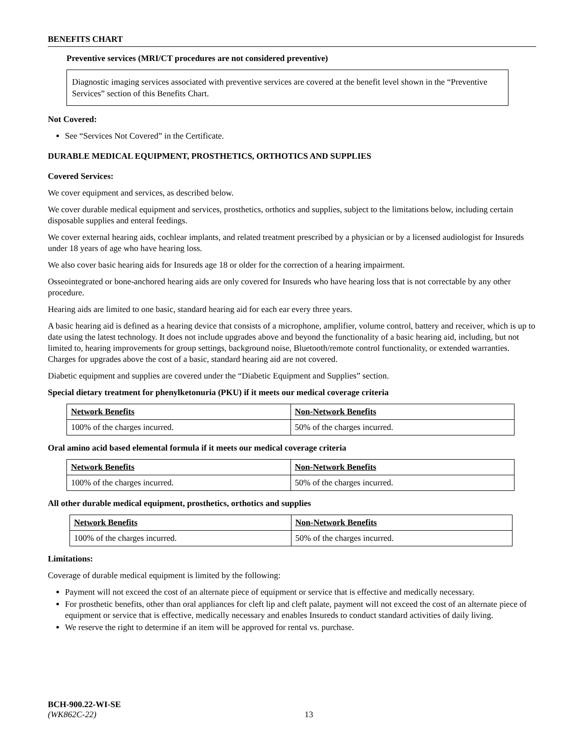BENEFITS CHART
Preventive services (MRI/CT procedures are not considered preventive)
Diagnostic imaging services associated with preventive services are covered at the benefit level shown in the “Preventive Services” section of this Benefits Chart.
Not Covered:
See “Services Not Covered” in the Certificate.
DURABLE MEDICAL EQUIPMENT, PROSTHETICS, ORTHOTICS AND SUPPLIES
Covered Services:
We cover equipment and services, as described below.
We cover durable medical equipment and services, prosthetics, orthotics and supplies, subject to the limitations below, including certain disposable supplies and enteral feedings.
We cover external hearing aids, cochlear implants, and related treatment prescribed by a physician or by a licensed audiologist for Insureds under 18 years of age who have hearing loss.
We also cover basic hearing aids for Insureds age 18 or older for the correction of a hearing impairment.
Osseointegrated or bone-anchored hearing aids are only covered for Insureds who have hearing loss that is not correctable by any other procedure.
Hearing aids are limited to one basic, standard hearing aid for each ear every three years.
A basic hearing aid is defined as a hearing device that consists of a microphone, amplifier, volume control, battery and receiver, which is up to date using the latest technology. It does not include upgrades above and beyond the functionality of a basic hearing aid, including, but not limited to, hearing improvements for group settings, background noise, Bluetooth/remote control functionality, or extended warranties. Charges for upgrades above the cost of a basic, standard hearing aid are not covered.
Diabetic equipment and supplies are covered under the “Diabetic Equipment and Supplies” section.
Special dietary treatment for phenylketonuria (PKU) if it meets our medical coverage criteria
| Network Benefits | Non-Network Benefits |
| --- | --- |
| 100% of the charges incurred. | 50% of the charges incurred. |
Oral amino acid based elemental formula if it meets our medical coverage criteria
| Network Benefits | Non-Network Benefits |
| --- | --- |
| 100% of the charges incurred. | 50% of the charges incurred. |
All other durable medical equipment, prosthetics, orthotics and supplies
| Network Benefits | Non-Network Benefits |
| --- | --- |
| 100% of the charges incurred. | 50% of the charges incurred. |
Limitations:
Coverage of durable medical equipment is limited by the following:
Payment will not exceed the cost of an alternate piece of equipment or service that is effective and medically necessary.
For prosthetic benefits, other than oral appliances for cleft lip and cleft palate, payment will not exceed the cost of an alternate piece of equipment or service that is effective, medically necessary and enables Insureds to conduct standard activities of daily living.
We reserve the right to determine if an item will be approved for rental vs. purchase.
BCH-900.22-WI-SE
(WK862C-22) 13